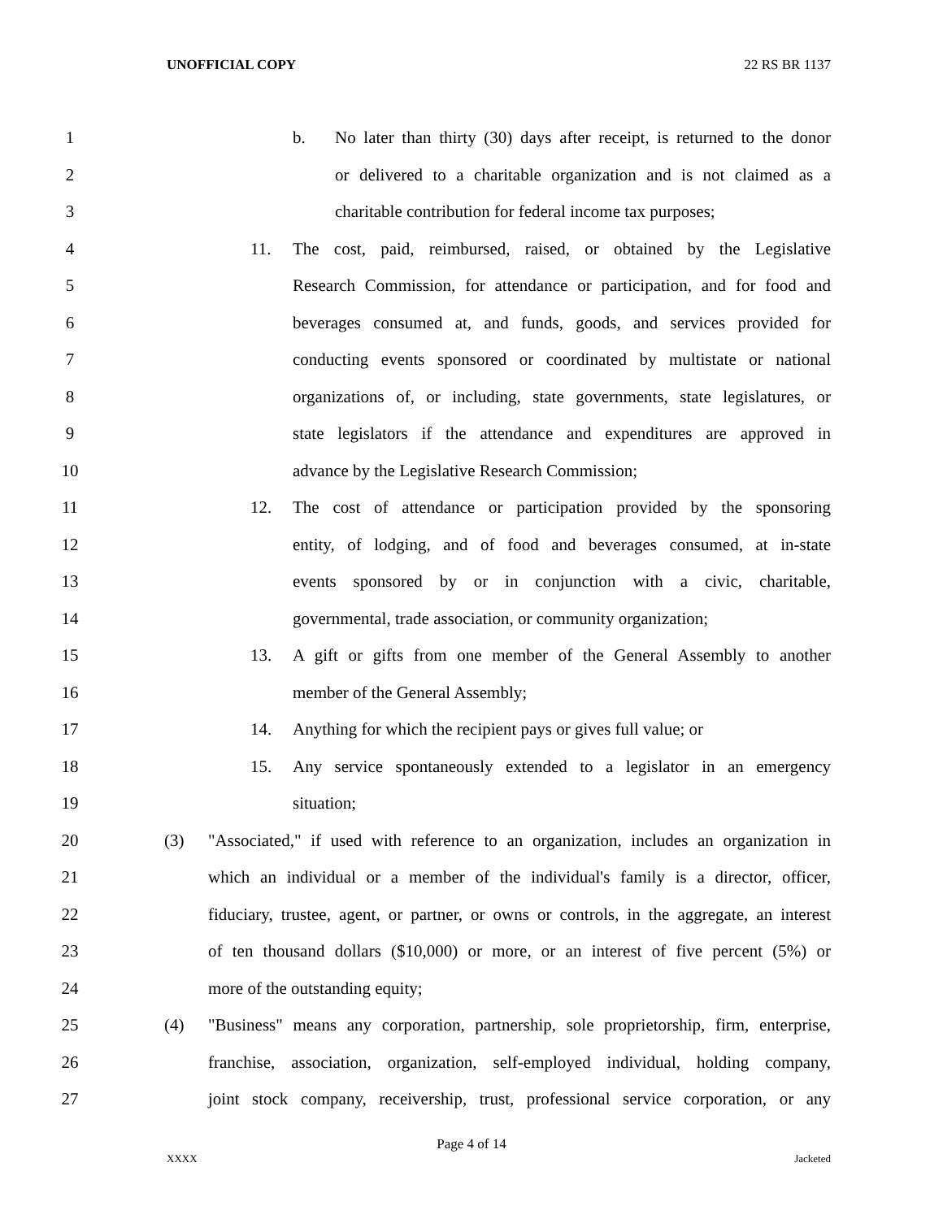UNOFFICIAL COPY 22 RS BR 1137
1 b. No later than thirty (30) days after receipt, is returned to the donor
2 or delivered to a charitable organization and is not claimed as a
3 charitable contribution for federal income tax purposes;
4 11. The cost, paid, reimbursed, raised, or obtained by the Legislative
5 Research Commission, for attendance or participation, and for food and
6 beverages consumed at, and funds, goods, and services provided for
7 conducting events sponsored or coordinated by multistate or national
8 organizations of, or including, state governments, state legislatures, or
9 state legislators if the attendance and expenditures are approved in
10 advance by the Legislative Research Commission;
11 12. The cost of attendance or participation provided by the sponsoring
12 entity, of lodging, and of food and beverages consumed, at in-state
13 events sponsored by or in conjunction with a civic, charitable,
14 governmental, trade association, or community organization;
15 13. A gift or gifts from one member of the General Assembly to another
16 member of the General Assembly;
17 14. Anything for which the recipient pays or gives full value; or
18 15. Any service spontaneously extended to a legislator in an emergency
19 situation;
20 (3) "Associated," if used with reference to an organization, includes an organization in
21 which an individual or a member of the individual's family is a director, officer,
22 fiduciary, trustee, agent, or partner, or owns or controls, in the aggregate, an interest
23 of ten thousand dollars ($10,000) or more, or an interest of five percent (5%) or
24 more of the outstanding equity;
25 (4) "Business" means any corporation, partnership, sole proprietorship, firm, enterprise,
26 franchise, association, organization, self-employed individual, holding company,
27 joint stock company, receivership, trust, professional service corporation, or any
Page 4 of 14
XXXX Jacketed